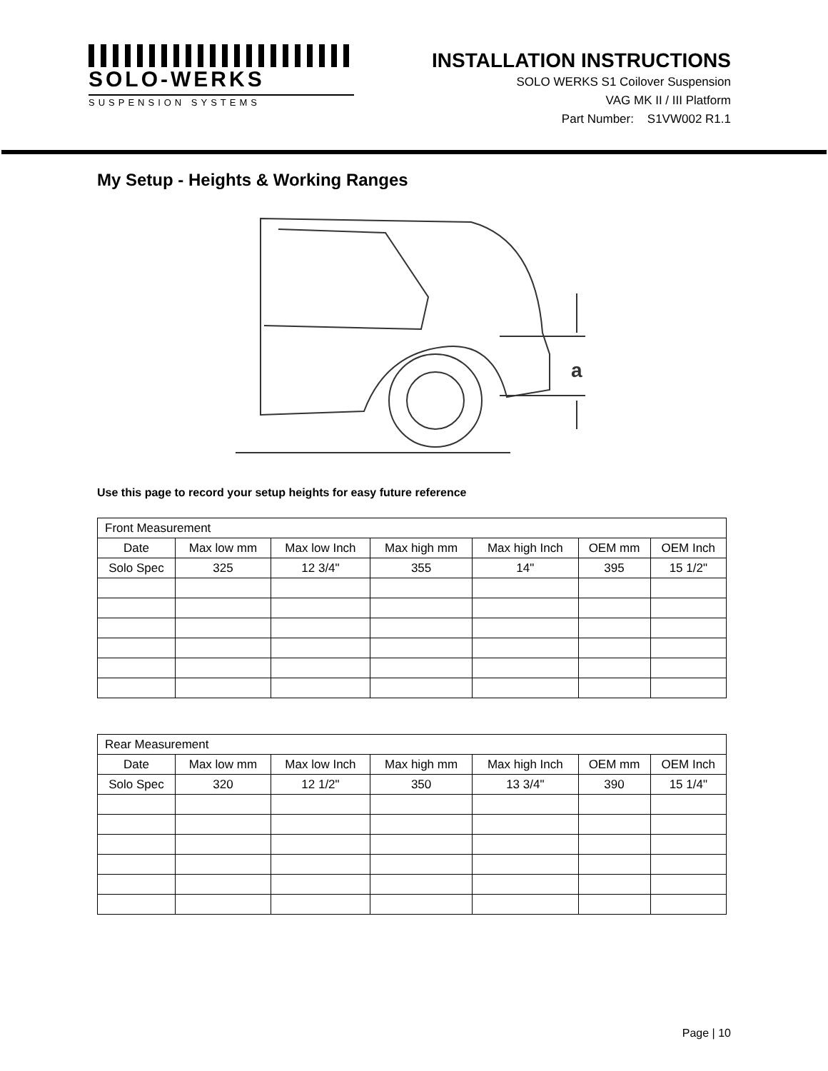SOLO-WERKS
SUSPENSION SYSTEMS
INSTALLATION INSTRUCTIONS
SOLO WERKS S1 Coilover Suspension
VAG MK II / III Platform
Part Number: S1VW002 R1.1
My Setup - Heights & Working Ranges
a
Use this page to record your setup heights for easy future reference
| Front Measurement | | | | | | |
| Date | Max low mm | Max low Inch | Max high mm | Max high Inch | OEM mm | OEM Inch |
| Solo Spec | 325 | 12 3/4" | 355 | 14" | 395 | 15 1/2" |
| Rear Measurement | | | | | | |
| Date | Max low mm | Max low Inch | Max high mm | Max high Inch | OEM mm | OEM Inch |
| Solo Spec | 320 | 12 1/2" | 350 | 13 3/4" | 390 | 15 1/4" |
Page | 10